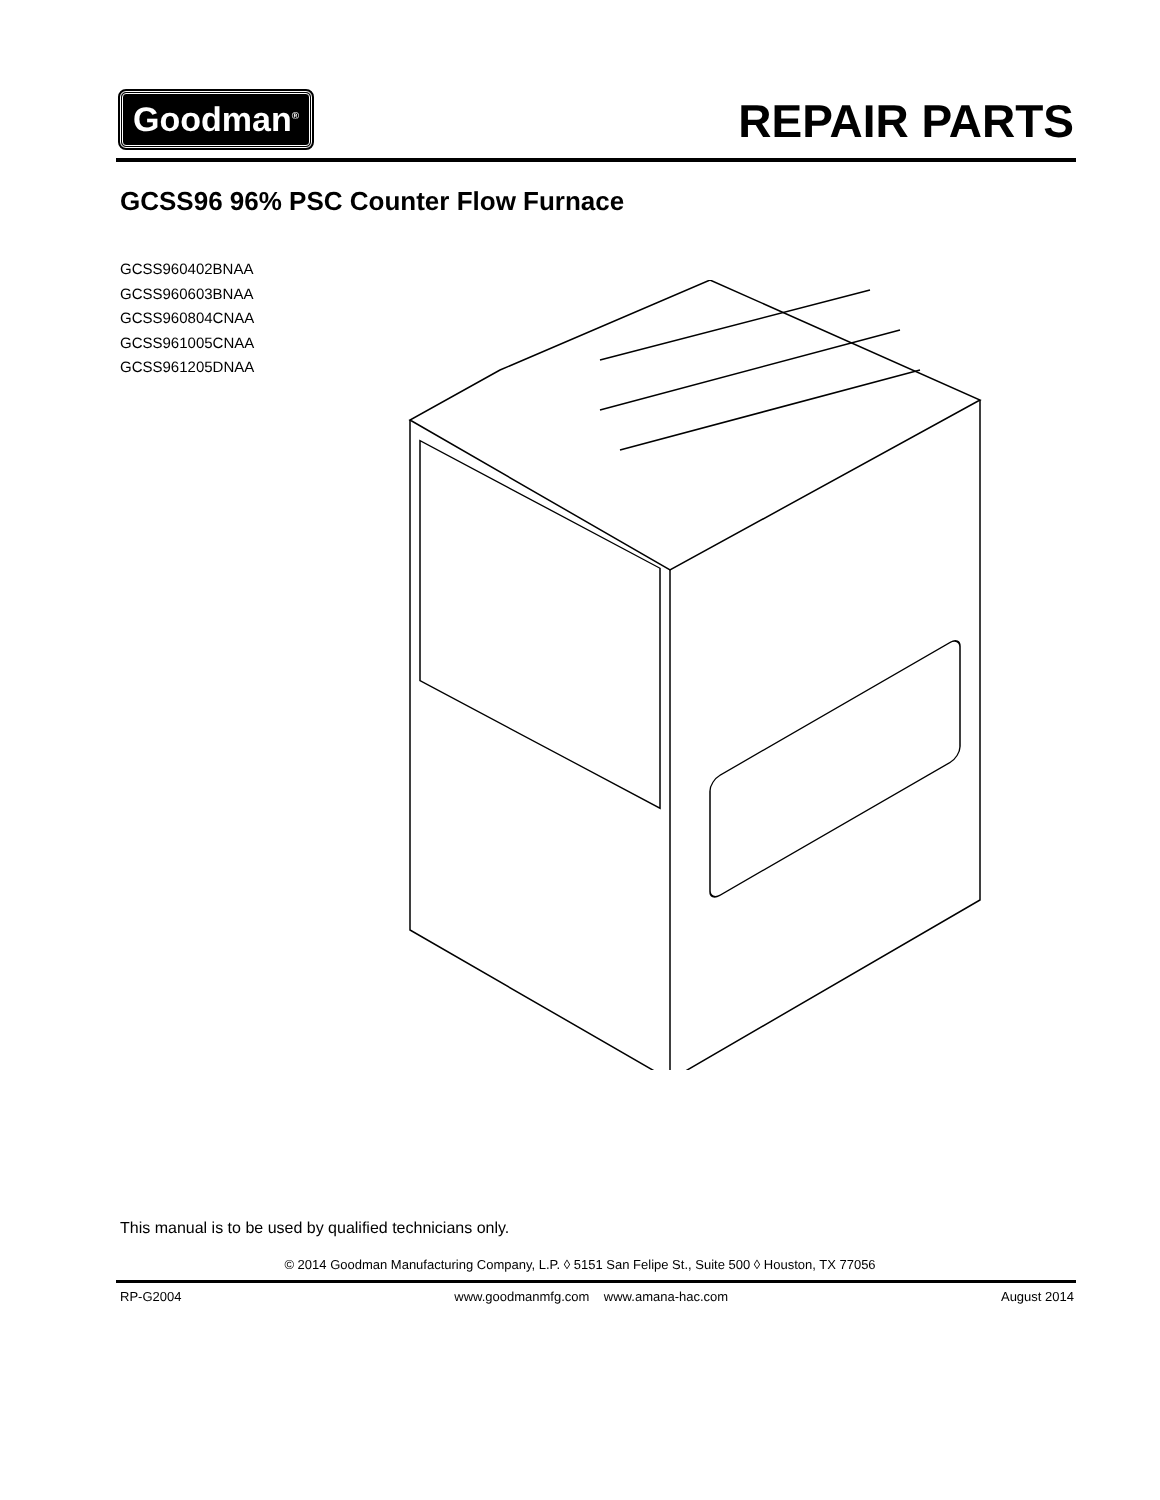Goodman<sup>®</sup> REPAIR PARTS
GCSS96 96% PSC Counter Flow Furnace
GCSS960402BNAA
GCSS960603BNAA
GCSS960804CNAA
GCSS961005CNAA
GCSS961205DNAA
This manual is to be used by qualified technicians only.
© 2014 Goodman Manufacturing Company, L.P. ◊ 5151 San Felipe St., Suite 500 ◊ Houston, TX 77056
RP-G2004 www.goodmanmfg.com www.amana-hac.com August 2014